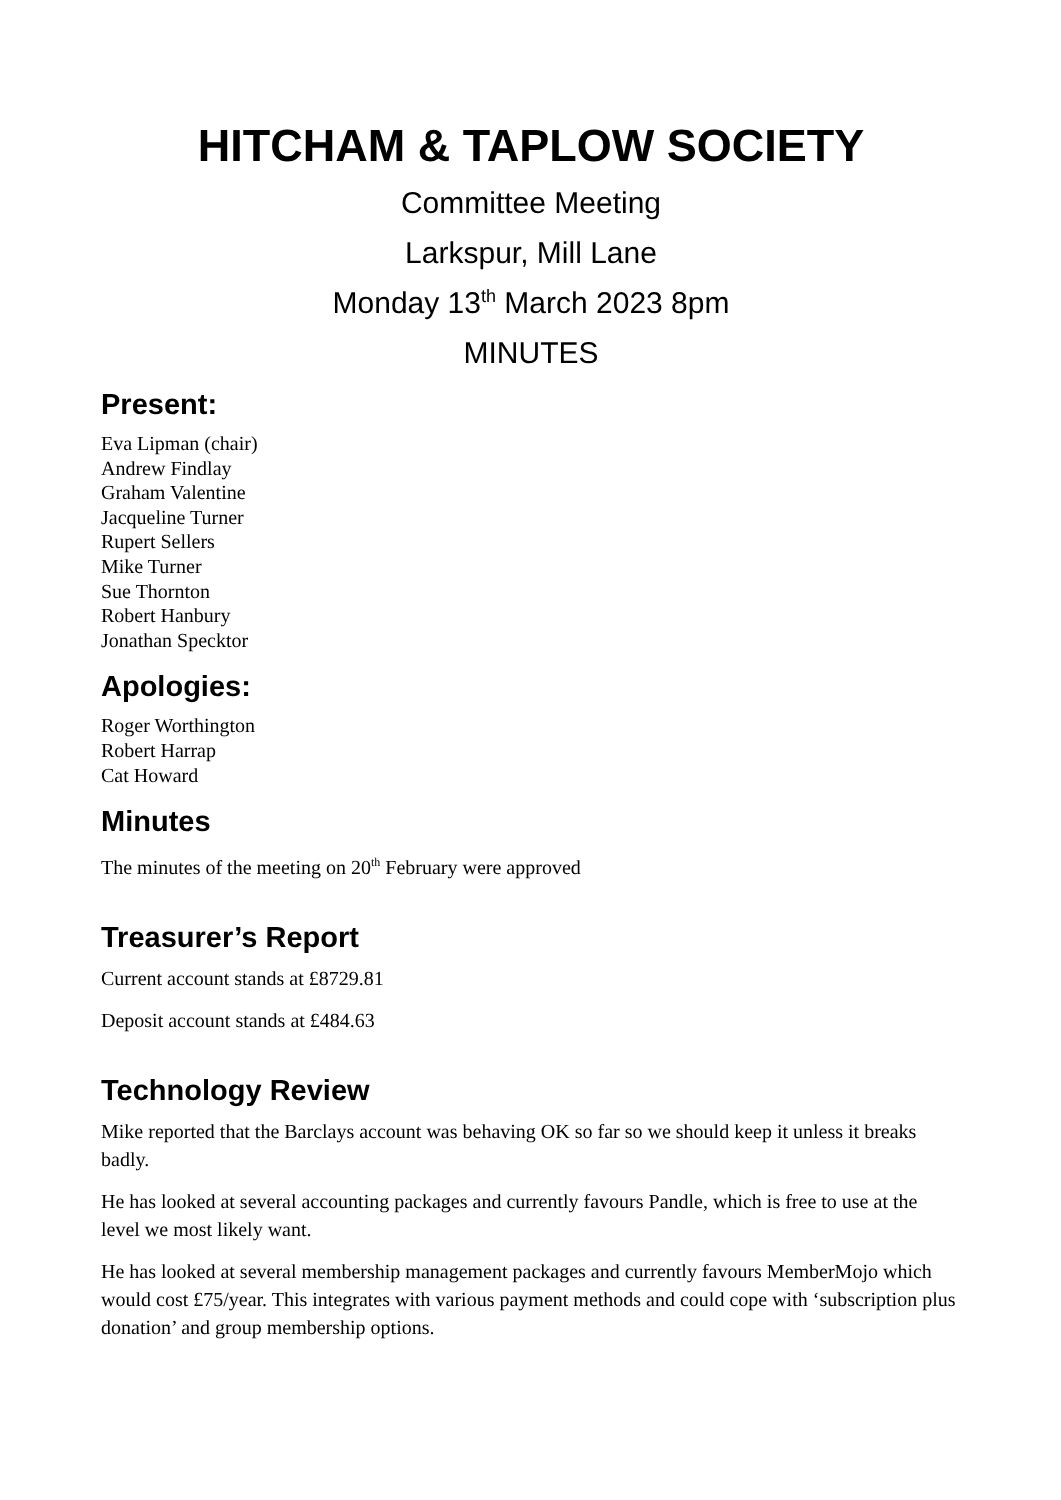HITCHAM & TAPLOW SOCIETY
Committee Meeting
Larkspur, Mill Lane
Monday 13<sup>th</sup> March 2023 8pm
MINUTES
Present:
Eva Lipman (chair)
Andrew Findlay
Graham Valentine
Jacqueline Turner
Rupert Sellers
Mike Turner
Sue Thornton
Robert Hanbury
Jonathan Specktor
Apologies:
Roger Worthington
Robert Harrap
Cat Howard
Minutes
The minutes of the meeting on 20<sup>th</sup> February were approved
Treasurer’s Report
Current account stands at £8729.81
Deposit account stands at £484.63
Technology Review
Mike reported that the Barclays account was behaving OK so far so we should keep it unless it breaks badly.
He has looked at several accounting packages and currently favours Pandle, which is free to use at the level we most likely want.
He has looked at several membership management packages and currently favours MemberMojo which would cost £75/year. This integrates with various payment methods and could cope with ‘subscription plus donation’ and group membership options.